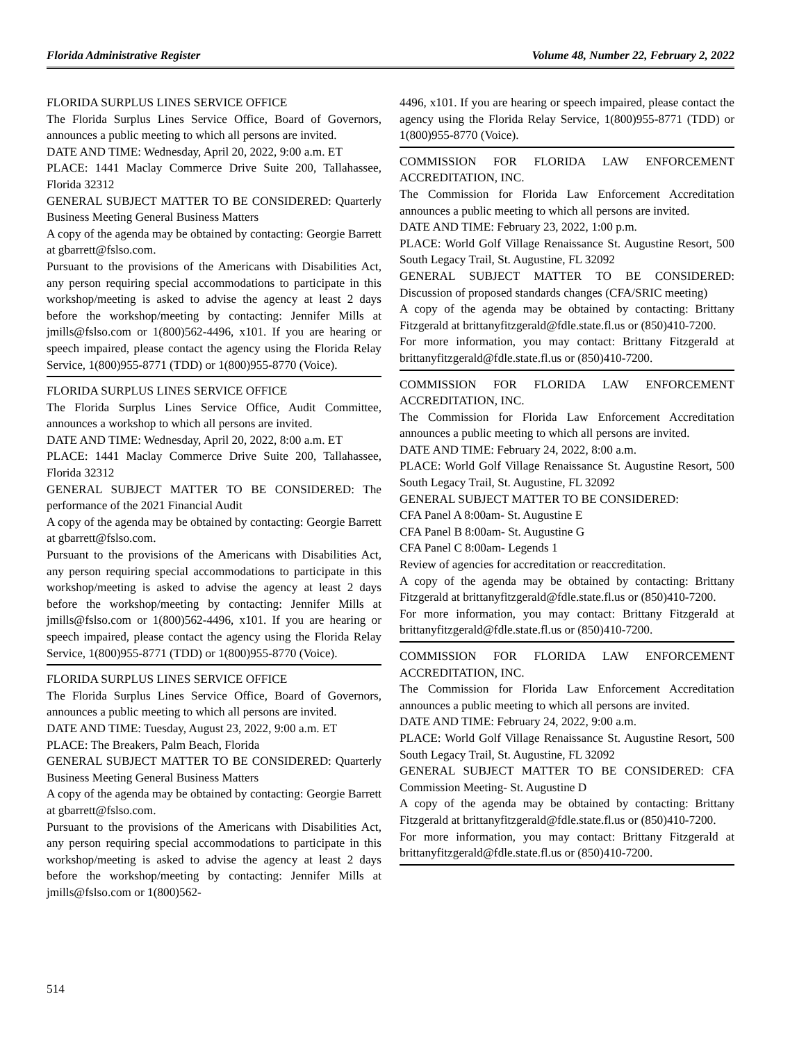Florida Administrative Register Volume 48, Number 22, February 2, 2022
FLORIDA SURPLUS LINES SERVICE OFFICE
The Florida Surplus Lines Service Office, Board of Governors, announces a public meeting to which all persons are invited.
DATE AND TIME: Wednesday, April 20, 2022, 9:00 a.m. ET
PLACE: 1441 Maclay Commerce Drive Suite 200, Tallahassee, Florida 32312
GENERAL SUBJECT MATTER TO BE CONSIDERED: Quarterly Business Meeting General Business Matters
A copy of the agenda may be obtained by contacting: Georgie Barrett at gbarrett@fslso.com.
Pursuant to the provisions of the Americans with Disabilities Act, any person requiring special accommodations to participate in this workshop/meeting is asked to advise the agency at least 2 days before the workshop/meeting by contacting: Jennifer Mills at jmills@fslso.com or 1(800)562-4496, x101. If you are hearing or speech impaired, please contact the agency using the Florida Relay Service, 1(800)955-8771 (TDD) or 1(800)955-8770 (Voice).
FLORIDA SURPLUS LINES SERVICE OFFICE
The Florida Surplus Lines Service Office, Audit Committee, announces a workshop to which all persons are invited.
DATE AND TIME: Wednesday, April 20, 2022, 8:00 a.m. ET
PLACE: 1441 Maclay Commerce Drive Suite 200, Tallahassee, Florida 32312
GENERAL SUBJECT MATTER TO BE CONSIDERED: The performance of the 2021 Financial Audit
A copy of the agenda may be obtained by contacting: Georgie Barrett at gbarrett@fslso.com.
Pursuant to the provisions of the Americans with Disabilities Act, any person requiring special accommodations to participate in this workshop/meeting is asked to advise the agency at least 2 days before the workshop/meeting by contacting: Jennifer Mills at jmills@fslso.com or 1(800)562-4496, x101. If you are hearing or speech impaired, please contact the agency using the Florida Relay Service, 1(800)955-8771 (TDD) or 1(800)955-8770 (Voice).
FLORIDA SURPLUS LINES SERVICE OFFICE
The Florida Surplus Lines Service Office, Board of Governors, announces a public meeting to which all persons are invited.
DATE AND TIME: Tuesday, August 23, 2022, 9:00 a.m. ET
PLACE: The Breakers, Palm Beach, Florida
GENERAL SUBJECT MATTER TO BE CONSIDERED: Quarterly Business Meeting General Business Matters
A copy of the agenda may be obtained by contacting: Georgie Barrett at gbarrett@fslso.com.
Pursuant to the provisions of the Americans with Disabilities Act, any person requiring special accommodations to participate in this workshop/meeting is asked to advise the agency at least 2 days before the workshop/meeting by contacting: Jennifer Mills at jmills@fslso.com or 1(800)562-
4496, x101. If you are hearing or speech impaired, please contact the agency using the Florida Relay Service, 1(800)955-8771 (TDD) or 1(800)955-8770 (Voice).
COMMISSION FOR FLORIDA LAW ENFORCEMENT ACCREDITATION, INC.
The Commission for Florida Law Enforcement Accreditation announces a public meeting to which all persons are invited.
DATE AND TIME: February 23, 2022, 1:00 p.m.
PLACE: World Golf Village Renaissance St. Augustine Resort, 500 South Legacy Trail, St. Augustine, FL 32092
GENERAL SUBJECT MATTER TO BE CONSIDERED: Discussion of proposed standards changes (CFA/SRIC meeting)
A copy of the agenda may be obtained by contacting: Brittany Fitzgerald at brittanyfitzgerald@fdle.state.fl.us or (850)410-7200.
For more information, you may contact: Brittany Fitzgerald at brittanyfitzgerald@fdle.state.fl.us or (850)410-7200.
COMMISSION FOR FLORIDA LAW ENFORCEMENT ACCREDITATION, INC.
The Commission for Florida Law Enforcement Accreditation announces a public meeting to which all persons are invited.
DATE AND TIME: February 24, 2022, 8:00 a.m.
PLACE: World Golf Village Renaissance St. Augustine Resort, 500 South Legacy Trail, St. Augustine, FL 32092
GENERAL SUBJECT MATTER TO BE CONSIDERED:
CFA Panel A 8:00am- St. Augustine E
CFA Panel B 8:00am- St. Augustine G
CFA Panel C 8:00am- Legends 1
Review of agencies for accreditation or reaccreditation.
A copy of the agenda may be obtained by contacting: Brittany Fitzgerald at brittanyfitzgerald@fdle.state.fl.us or (850)410-7200.
For more information, you may contact: Brittany Fitzgerald at brittanyfitzgerald@fdle.state.fl.us or (850)410-7200.
COMMISSION FOR FLORIDA LAW ENFORCEMENT ACCREDITATION, INC.
The Commission for Florida Law Enforcement Accreditation announces a public meeting to which all persons are invited.
DATE AND TIME: February 24, 2022, 9:00 a.m.
PLACE: World Golf Village Renaissance St. Augustine Resort, 500 South Legacy Trail, St. Augustine, FL 32092
GENERAL SUBJECT MATTER TO BE CONSIDERED: CFA Commission Meeting- St. Augustine D
A copy of the agenda may be obtained by contacting: Brittany Fitzgerald at brittanyfitzgerald@fdle.state.fl.us or (850)410-7200.
For more information, you may contact: Brittany Fitzgerald at brittanyfitzgerald@fdle.state.fl.us or (850)410-7200.
514